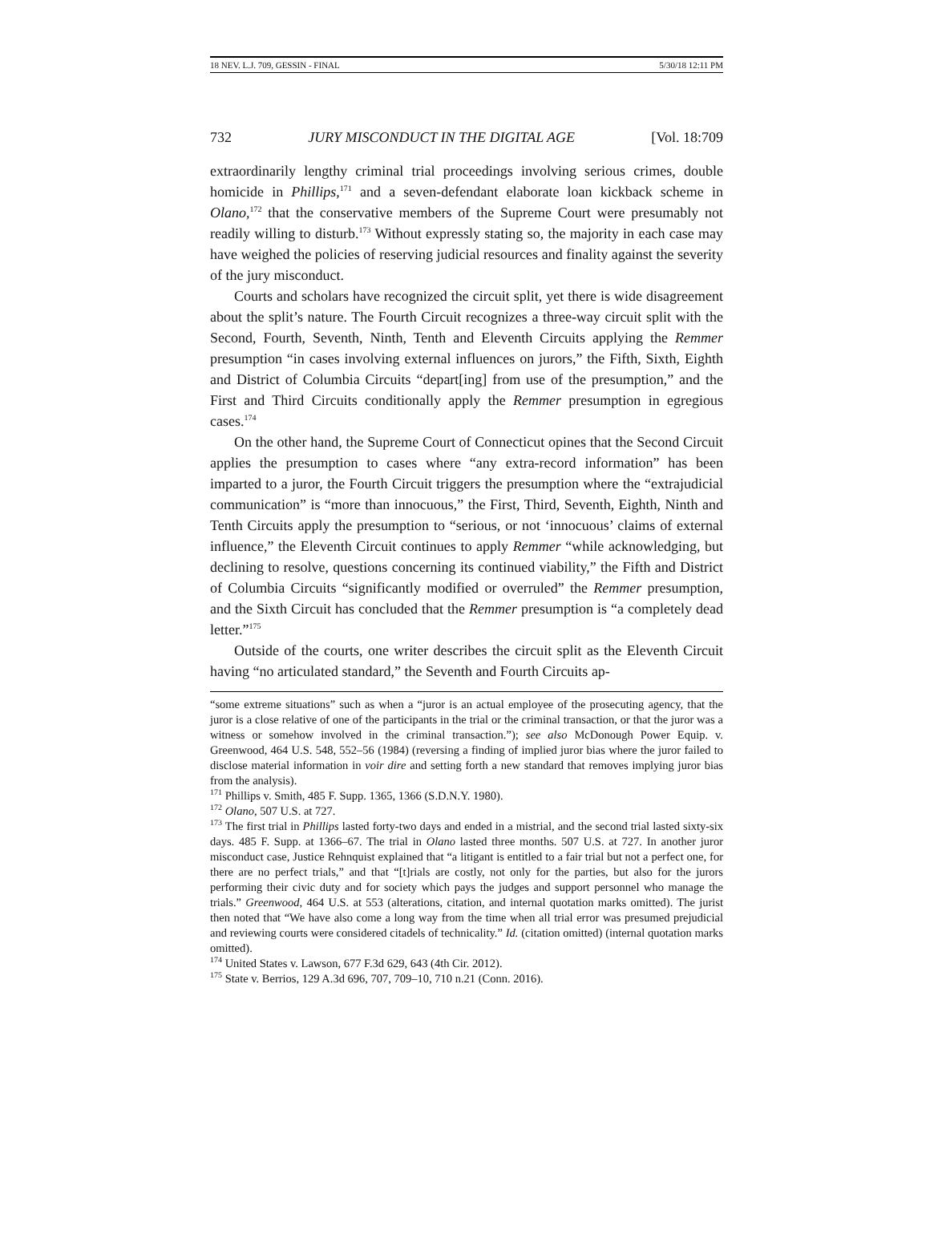18 NEV. L.J. 709, GESSIN - FINAL 5/30/18 12:11 PM
732 JURY MISCONDUCT IN THE DIGITAL AGE [Vol. 18:709
extraordinarily lengthy criminal trial proceedings involving serious crimes, double homicide in Phillips,<sup>171</sup> and a seven-defendant elaborate loan kickback scheme in Olano,<sup>172</sup> that the conservative members of the Supreme Court were presumably not readily willing to disturb.<sup>173</sup> Without expressly stating so, the majority in each case may have weighed the policies of reserving judicial resources and finality against the severity of the jury misconduct.
Courts and scholars have recognized the circuit split, yet there is wide disagreement about the split’s nature. The Fourth Circuit recognizes a three-way circuit split with the Second, Fourth, Seventh, Ninth, Tenth and Eleventh Circuits applying the Remmer presumption “in cases involving external influences on jurors,” the Fifth, Sixth, Eighth and District of Columbia Circuits “depart[ing] from use of the presumption,” and the First and Third Circuits conditionally apply the Remmer presumption in egregious cases.<sup>174</sup>
On the other hand, the Supreme Court of Connecticut opines that the Second Circuit applies the presumption to cases where “any extra-record information” has been imparted to a juror, the Fourth Circuit triggers the presumption where the “extrajudicial communication” is “more than innocuous,” the First, Third, Seventh, Eighth, Ninth and Tenth Circuits apply the presumption to “serious, or not ‘innocuous’ claims of external influence,” the Eleventh Circuit continues to apply Remmer “while acknowledging, but declining to resolve, questions concerning its continued viability,” the Fifth and District of Columbia Circuits “significantly modified or overruled” the Remmer presumption, and the Sixth Circuit has concluded that the Remmer presumption is “a completely dead letter.”<sup>175</sup>
Outside of the courts, one writer describes the circuit split as the Eleventh Circuit having “no articulated standard,” the Seventh and Fourth Circuits ap-
“some extreme situations” such as when a “juror is an actual employee of the prosecuting agency, that the juror is a close relative of one of the participants in the trial or the criminal transaction, or that the juror was a witness or somehow involved in the criminal transaction.”); see also McDonough Power Equip. v. Greenwood, 464 U.S. 548, 552–56 (1984) (reversing a finding of implied juror bias where the juror failed to disclose material information in voir dire and setting forth a new standard that removes implying juror bias from the analysis).
<sup>171</sup> Phillips v. Smith, 485 F. Supp. 1365, 1366 (S.D.N.Y. 1980).
<sup>172</sup> Olano, 507 U.S. at 727.
<sup>173</sup> The first trial in Phillips lasted forty-two days and ended in a mistrial, and the second trial lasted sixty-six days. 485 F. Supp. at 1366–67. The trial in Olano lasted three months. 507 U.S. at 727. In another juror misconduct case, Justice Rehnquist explained that “a litigant is entitled to a fair trial but not a perfect one, for there are no perfect trials,” and that “[t]rials are costly, not only for the parties, but also for the jurors performing their civic duty and for society which pays the judges and support personnel who manage the trials.” Greenwood, 464 U.S. at 553 (alterations, citation, and internal quotation marks omitted). The jurist then noted that “We have also come a long way from the time when all trial error was presumed prejudicial and reviewing courts were considered citadels of technicality.” Id. (citation omitted) (internal quotation marks omitted).
<sup>174</sup> United States v. Lawson, 677 F.3d 629, 643 (4th Cir. 2012).
<sup>175</sup> State v. Berrios, 129 A.3d 696, 707, 709–10, 710 n.21 (Conn. 2016).